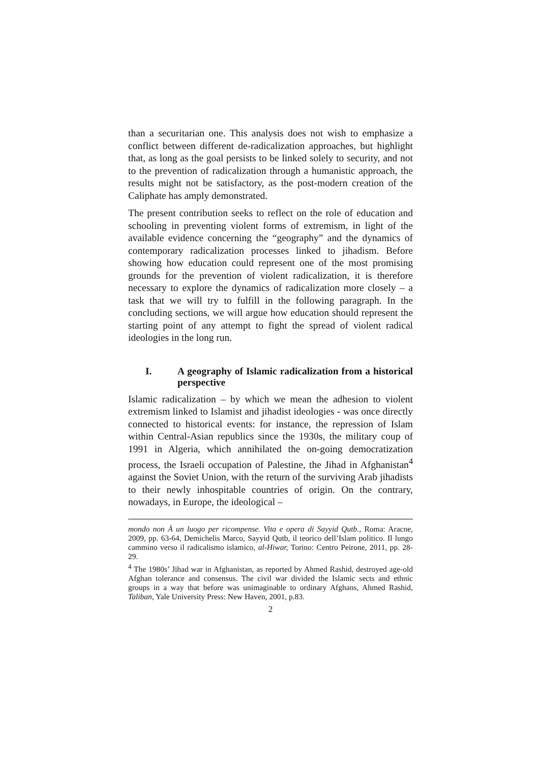than a securitarian one. This analysis does not wish to emphasize a conflict between different de-radicalization approaches, but highlight that, as long as the goal persists to be linked solely to security, and not to the prevention of radicalization through a humanistic approach, the results might not be satisfactory, as the post-modern creation of the Caliphate has amply demonstrated.
The present contribution seeks to reflect on the role of education and schooling in preventing violent forms of extremism, in light of the available evidence concerning the “geography” and the dynamics of contemporary radicalization processes linked to jihadism. Before showing how education could represent one of the most promising grounds for the prevention of violent radicalization, it is therefore necessary to explore the dynamics of radicalization more closely – a task that we will try to fulfill in the following paragraph. In the concluding sections, we will argue how education should represent the starting point of any attempt to fight the spread of violent radical ideologies in the long run.
I. A geography of Islamic radicalization from a historical perspective
Islamic radicalization – by which we mean the adhesion to violent extremism linked to Islamist and jihadist ideologies - was once directly connected to historical events: for instance, the repression of Islam within Central-Asian republics since the 1930s, the military coup of 1991 in Algeria, which annihilated the on-going democratization process, the Israeli occupation of Palestine, the Jihad in Afghanistan<sup>4</sup> against the Soviet Union, with the return of the surviving Arab jihadists to their newly inhospitable countries of origin. On the contrary, nowadays, in Europe, the ideological –
mondo non À un luogo per ricompense. Vita e opera di Sayyid Qutb., Roma: Aracne, 2009, pp. 63-64, Demichelis Marco, Sayyid Qutb, il teorico dell’Islam politico. Il lungo cammino verso il radicalismo islamico, al-Hiwar, Torino: Centro Peirone, 2011, pp. 28-29.
<sup>4</sup> The 1980s’ Jihad war in Afghanistan, as reported by Ahmed Rashid, destroyed age-old Afghan tolerance and consensus. The civil war divided the Islamic sects and ethnic groups in a way that before was unimaginable to ordinary Afghans, Ahmed Rashid, Taliban, Yale University Press: New Haven, 2001, p.83.
2